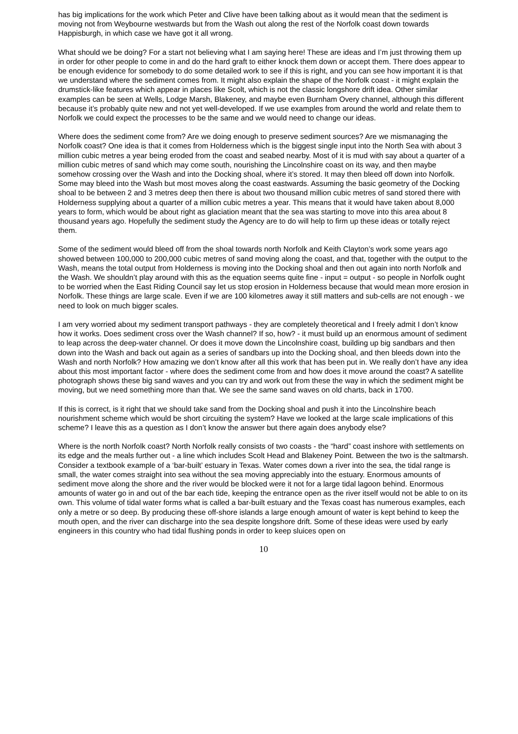has big implications for the work which Peter and Clive have been talking about as it would mean that the sediment is moving not from Weybourne westwards but from the Wash out along the rest of the Norfolk coast down towards Happisburgh, in which case we have got it all wrong.
What should we be doing? For a start not believing what I am saying here! These are ideas and I’m just throwing them up in order for other people to come in and do the hard graft to either knock them down or accept them. There does appear to be enough evidence for somebody to do some detailed work to see if this is right, and you can see how important it is that we understand where the sediment comes from. It might also explain the shape of the Norfolk coast - it might explain the drumstick-like features which appear in places like Scolt, which is not the classic longshore drift idea. Other similar examples can be seen at Wells, Lodge Marsh, Blakeney, and maybe even Burnham Overy channel, although this different because it’s probably quite new and not yet well-developed. If we use examples from around the world and relate them to Norfolk we could expect the processes to be the same and we would need to change our ideas.
Where does the sediment come from? Are we doing enough to preserve sediment sources? Are we mismanaging the Norfolk coast? One idea is that it comes from Holderness which is the biggest single input into the North Sea with about 3 million cubic metres a year being eroded from the coast and seabed nearby. Most of it is mud with say about a quarter of a million cubic metres of sand which may come south, nourishing the Lincolnshire coast on its way, and then maybe somehow crossing over the Wash and into the Docking shoal, where it’s stored. It may then bleed off down into Norfolk. Some may bleed into the Wash but most moves along the coast eastwards. Assuming the basic geometry of the Docking shoal to be between 2 and 3 metres deep then there is about two thousand million cubic metres of sand stored there with Holderness supplying about a quarter of a million cubic metres a year. This means that it would have taken about 8,000 years to form, which would be about right as glaciation meant that the sea was starting to move into this area about 8 thousand years ago. Hopefully the sediment study the Agency are to do will help to firm up these ideas or totally reject them.
Some of the sediment would bleed off from the shoal towards north Norfolk and Keith Clayton’s work some years ago showed between 100,000 to 200,000 cubic metres of sand moving along the coast, and that, together with the output to the Wash, means the total output from Holderness is moving into the Docking shoal and then out again into north Norfolk and the Wash. We shouldn’t play around with this as the equation seems quite fine - input = output - so people in Norfolk ought to be worried when the East Riding Council say let us stop erosion in Holderness because that would mean more erosion in Norfolk. These things are large scale. Even if we are 100 kilometres away it still matters and sub-cells are not enough - we need to look on much bigger scales.
I am very worried about my sediment transport pathways - they are completely theoretical and I freely admit I don’t know how it works. Does sediment cross over the Wash channel? If so, how? - it must build up an enormous amount of sediment to leap across the deep-water channel. Or does it move down the Lincolnshire coast, building up big sandbars and then down into the Wash and back out again as a series of sandbars up into the Docking shoal, and then bleeds down into the Wash and north Norfolk? How amazing we don’t know after all this work that has been put in. We really don’t have any idea about this most important factor - where does the sediment come from and how does it move around the coast? A satellite photograph shows these big sand waves and you can try and work out from these the way in which the sediment might be moving, but we need something more than that. We see the same sand waves on old charts, back in 1700.
If this is correct, is it right that we should take sand from the Docking shoal and push it into the Lincolnshire beach nourishment scheme which would be short circuiting the system? Have we looked at the large scale implications of this scheme? I leave this as a question as I don’t know the answer but there again does anybody else?
Where is the north Norfolk coast? North Norfolk really consists of two coasts - the “hard” coast inshore with settlements on its edge and the meals further out - a line which includes Scolt Head and Blakeney Point. Between the two is the saltmarsh. Consider a textbook example of a ‘bar-built’ estuary in Texas. Water comes down a river into the sea, the tidal range is small, the water comes straight into sea without the sea moving appreciably into the estuary. Enormous amounts of sediment move along the shore and the river would be blocked were it not for a large tidal lagoon behind. Enormous amounts of water go in and out of the bar each tide, keeping the entrance open as the river itself would not be able to on its own. This volume of tidal water forms what is called a bar-built estuary and the Texas coast has numerous examples, each only a metre or so deep. By producing these off-shore islands a large enough amount of water is kept behind to keep the mouth open, and the river can discharge into the sea despite longshore drift. Some of these ideas were used by early engineers in this country who had tidal flushing ponds in order to keep sluices open on
10